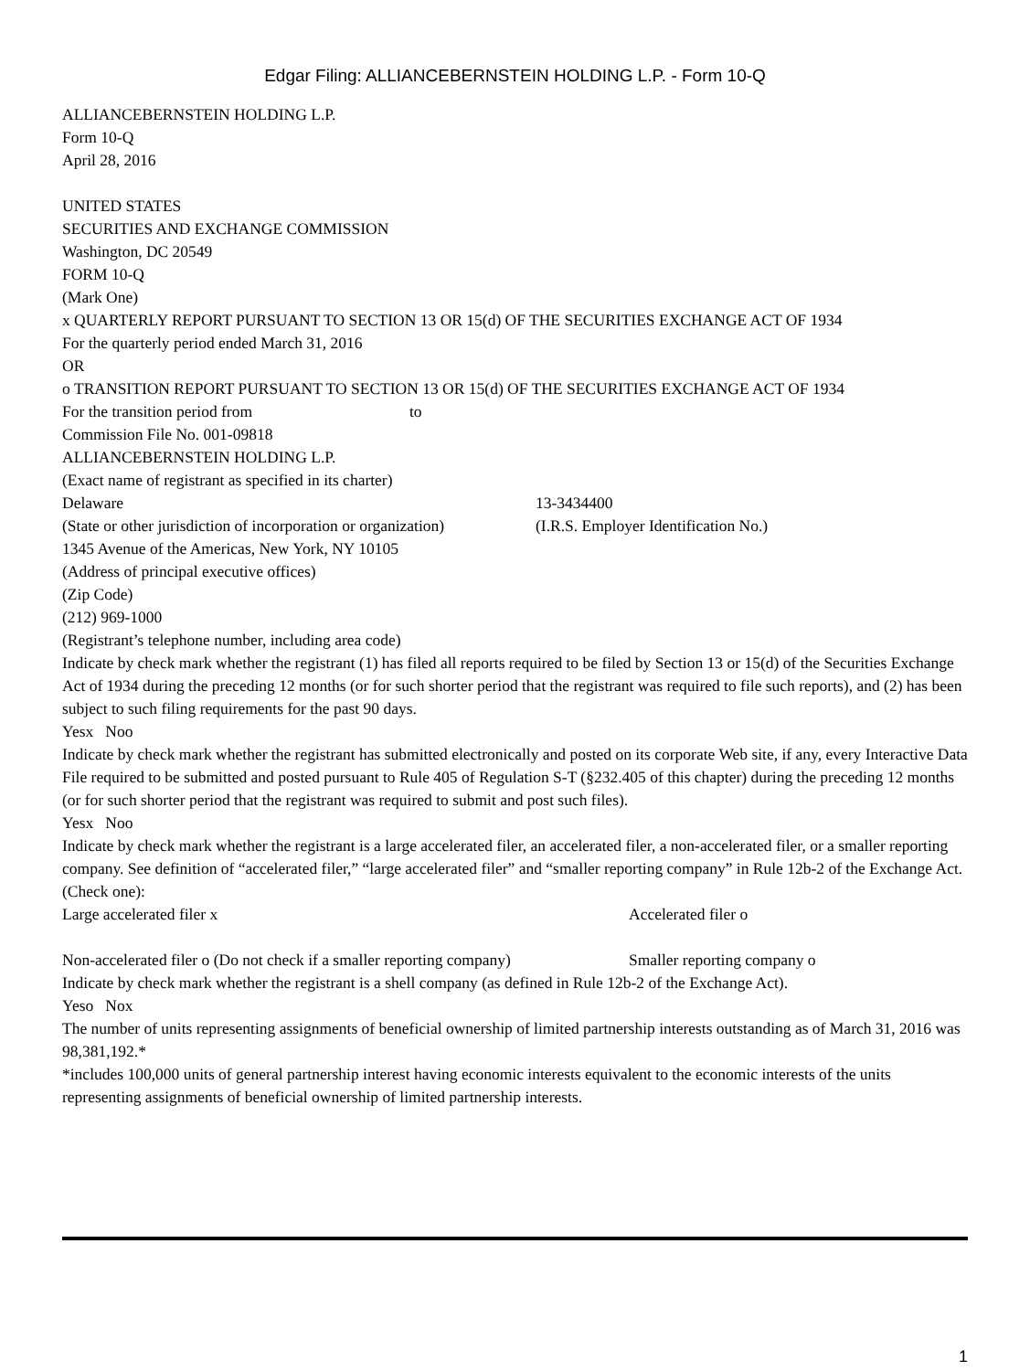Edgar Filing: ALLIANCEBERNSTEIN HOLDING L.P. - Form 10-Q
ALLIANCEBERNSTEIN HOLDING L.P.
Form 10-Q
April 28, 2016
UNITED STATES
SECURITIES AND EXCHANGE COMMISSION
Washington, DC 20549
FORM 10-Q
(Mark One)
x QUARTERLY REPORT PURSUANT TO SECTION 13 OR 15(d) OF THE SECURITIES EXCHANGE ACT OF 1934
For the quarterly period ended March 31, 2016
OR
o TRANSITION REPORT PURSUANT TO SECTION 13 OR 15(d) OF THE SECURITIES EXCHANGE ACT OF 1934
For the transition period from to
Commission File No. 001-09818
ALLIANCEBERNSTEIN HOLDING L.P.
(Exact name of registrant as specified in its charter)
Delaware 13-3434400
(State or other jurisdiction of incorporation or organization) (I.R.S. Employer Identification No.)
1345 Avenue of the Americas, New York, NY 10105
(Address of principal executive offices)
(Zip Code)
(212) 969-1000
(Registrant’s telephone number, including area code)
Indicate by check mark whether the registrant (1) has filed all reports required to be filed by Section 13 or 15(d) of the Securities Exchange Act of 1934 during the preceding 12 months (or for such shorter period that the registrant was required to file such reports), and (2) has been subject to such filing requirements for the past 90 days.
Yesx Noo
Indicate by check mark whether the registrant has submitted electronically and posted on its corporate Web site, if any, every Interactive Data File required to be submitted and posted pursuant to Rule 405 of Regulation S-T (§232.405 of this chapter) during the preceding 12 months (or for such shorter period that the registrant was required to submit and post such files).
Yesx Noo
Indicate by check mark whether the registrant is a large accelerated filer, an accelerated filer, a non-accelerated filer, or a smaller reporting company. See definition of “accelerated filer,” “large accelerated filer” and “smaller reporting company” in Rule 12b-2 of the Exchange Act. (Check one):
Large accelerated filer x Accelerated filer o
Non-accelerated filer o (Do not check if a smaller reporting company) Smaller reporting company o
Indicate by check mark whether the registrant is a shell company (as defined in Rule 12b-2 of the Exchange Act).
Yeso Nox
The number of units representing assignments of beneficial ownership of limited partnership interests outstanding as of March 31, 2016 was 98,381,192.*
*includes 100,000 units of general partnership interest having economic interests equivalent to the economic interests of the units representing assignments of beneficial ownership of limited partnership interests.
1